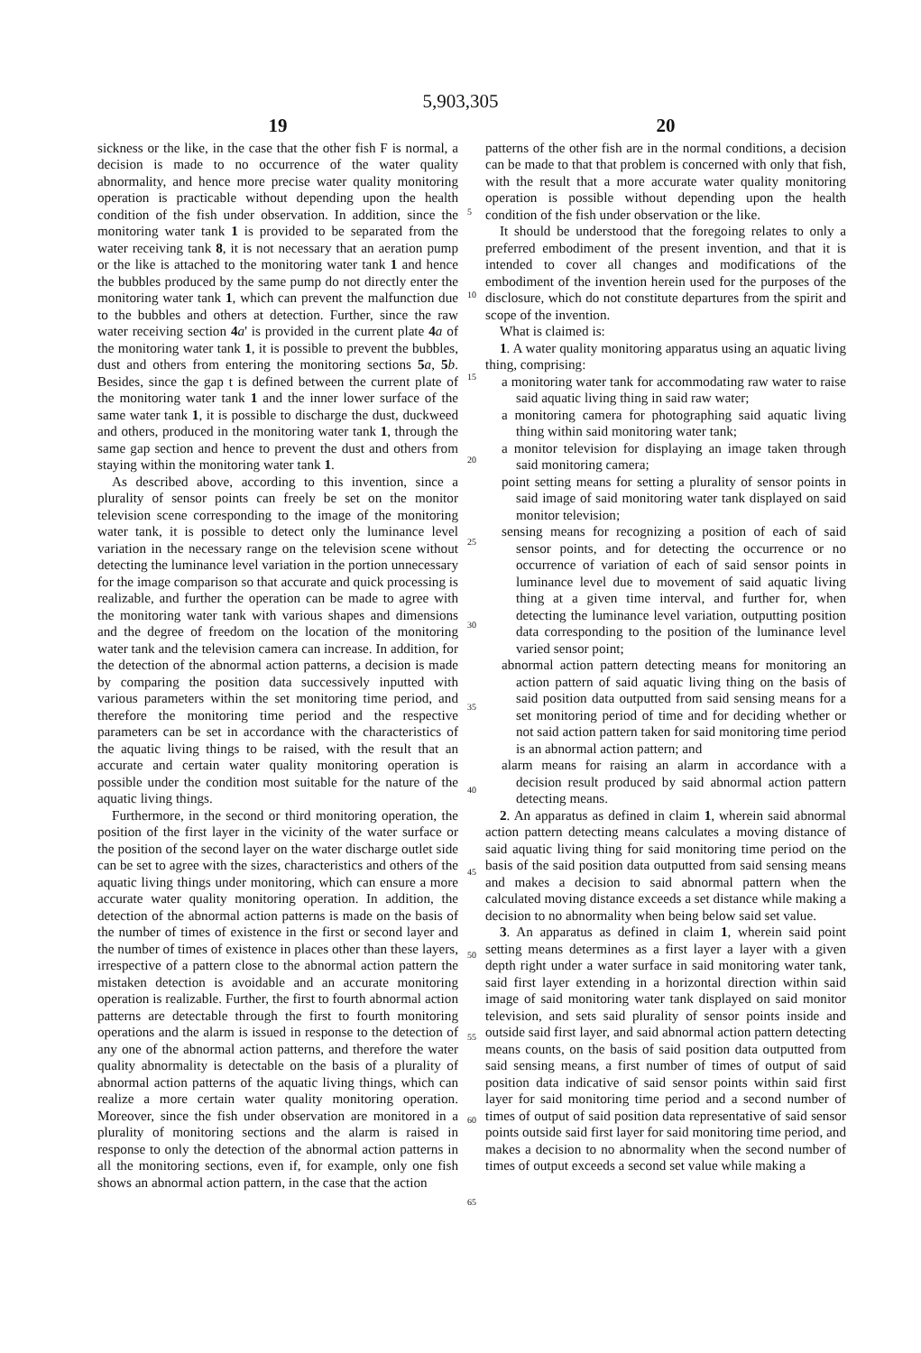5,903,305
19
sickness or the like, in the case that the other fish F is normal, a decision is made to no occurrence of the water quality abnormality, and hence more precise water quality monitoring operation is practicable without depending upon the health condition of the fish under observation. In addition, since the monitoring water tank 1 is provided to be separated from the water receiving tank 8, it is not necessary that an aeration pump or the like is attached to the monitoring water tank 1 and hence the bubbles produced by the same pump do not directly enter the monitoring water tank 1, which can prevent the malfunction due to the bubbles and others at detection. Further, since the raw water receiving section 4 a' is provided in the current plate 4 a of the monitoring water tank 1, it is possible to prevent the bubbles, dust and others from entering the monitoring sections 5 a, 5 b. Besides, since the gap t is defined between the current plate of the monitoring water tank 1 and the inner lower surface of the same water tank 1, it is possible to discharge the dust, duckweed and others, produced in the monitoring water tank 1, through the same gap section and hence to prevent the dust and others from staying within the monitoring water tank 1.
As described above, according to this invention, since a plurality of sensor points can freely be set on the monitor television scene corresponding to the image of the monitoring water tank, it is possible to detect only the luminance level variation in the necessary range on the television scene without detecting the luminance level variation in the portion unnecessary for the image comparison so that accurate and quick processing is realizable, and further the operation can be made to agree with the monitoring water tank with various shapes and dimensions and the degree of freedom on the location of the monitoring water tank and the television camera can increase. In addition, for the detection of the abnormal action patterns, a decision is made by comparing the position data successively inputted with various parameters within the set monitoring time period, and therefore the monitoring time period and the respective parameters can be set in accordance with the characteristics of the aquatic living things to be raised, with the result that an accurate and certain water quality monitoring operation is possible under the condition most suitable for the nature of the aquatic living things.
Furthermore, in the second or third monitoring operation, the position of the first layer in the vicinity of the water surface or the position of the second layer on the water discharge outlet side can be set to agree with the sizes, characteristics and others of the aquatic living things under monitoring, which can ensure a more accurate water quality monitoring operation. In addition, the detection of the abnormal action patterns is made on the basis of the number of times of existence in the first or second layer and the number of times of existence in places other than these layers, irrespective of a pattern close to the abnormal action pattern the mistaken detection is avoidable and an accurate monitoring operation is realizable. Further, the first to fourth abnormal action patterns are detectable through the first to fourth monitoring operations and the alarm is issued in response to the detection of any one of the abnormal action patterns, and therefore the water quality abnormality is detectable on the basis of a plurality of abnormal action patterns of the aquatic living things, which can realize a more certain water quality monitoring operation. Moreover, since the fish under observation are monitored in a plurality of monitoring sections and the alarm is raised in response to only the detection of the abnormal action patterns in all the monitoring sections, even if, for example, only one fish shows an abnormal action pattern, in the case that the action
20
patterns of the other fish are in the normal conditions, a decision can be made to that that problem is concerned with only that fish, with the result that a more accurate water quality monitoring operation is possible without depending upon the health condition of the fish under observation or the like.
It should be understood that the foregoing relates to only a preferred embodiment of the present invention, and that it is intended to cover all changes and modifications of the embodiment of the invention herein used for the purposes of the disclosure, which do not constitute departures from the spirit and scope of the invention.
What is claimed is:
1. A water quality monitoring apparatus using an aquatic living thing, comprising:
a monitoring water tank for accommodating raw water to raise said aquatic living thing in said raw water;
a monitoring camera for photographing said aquatic living thing within said monitoring water tank;
a monitor television for displaying an image taken through said monitoring camera;
point setting means for setting a plurality of sensor points in said image of said monitoring water tank displayed on said monitor television;
sensing means for recognizing a position of each of said sensor points, and for detecting the occurrence or no occurrence of variation of each of said sensor points in luminance level due to movement of said aquatic living thing at a given time interval, and further for, when detecting the luminance level variation, outputting position data corresponding to the position of the luminance level varied sensor point;
abnormal action pattern detecting means for monitoring an action pattern of said aquatic living thing on the basis of said position data outputted from said sensing means for a set monitoring period of time and for deciding whether or not said action pattern taken for said monitoring time period is an abnormal action pattern; and
alarm means for raising an alarm in accordance with a decision result produced by said abnormal action pattern detecting means.
2. An apparatus as defined in claim 1, wherein said abnormal action pattern detecting means calculates a moving distance of said aquatic living thing for said monitoring time period on the basis of the said position data outputted from said sensing means and makes a decision to said abnormal pattern when the calculated moving distance exceeds a set distance while making a decision to no abnormality when being below said set value.
3. An apparatus as defined in claim 1, wherein said point setting means determines as a first layer a layer with a given depth right under a water surface in said monitoring water tank, said first layer extending in a horizontal direction within said image of said monitoring water tank displayed on said monitor television, and sets said plurality of sensor points inside and outside said first layer, and said abnormal action pattern detecting means counts, on the basis of said position data outputted from said sensing means, a first number of times of output of said position data indicative of said sensor points within said first layer for said monitoring time period and a second number of times of output of said position data representative of said sensor points outside said first layer for said monitoring time period, and makes a decision to no abnormality when the second number of times of output exceeds a second set value while making a
5
10
15
20
25
30
35
40
45
50
55
60
65